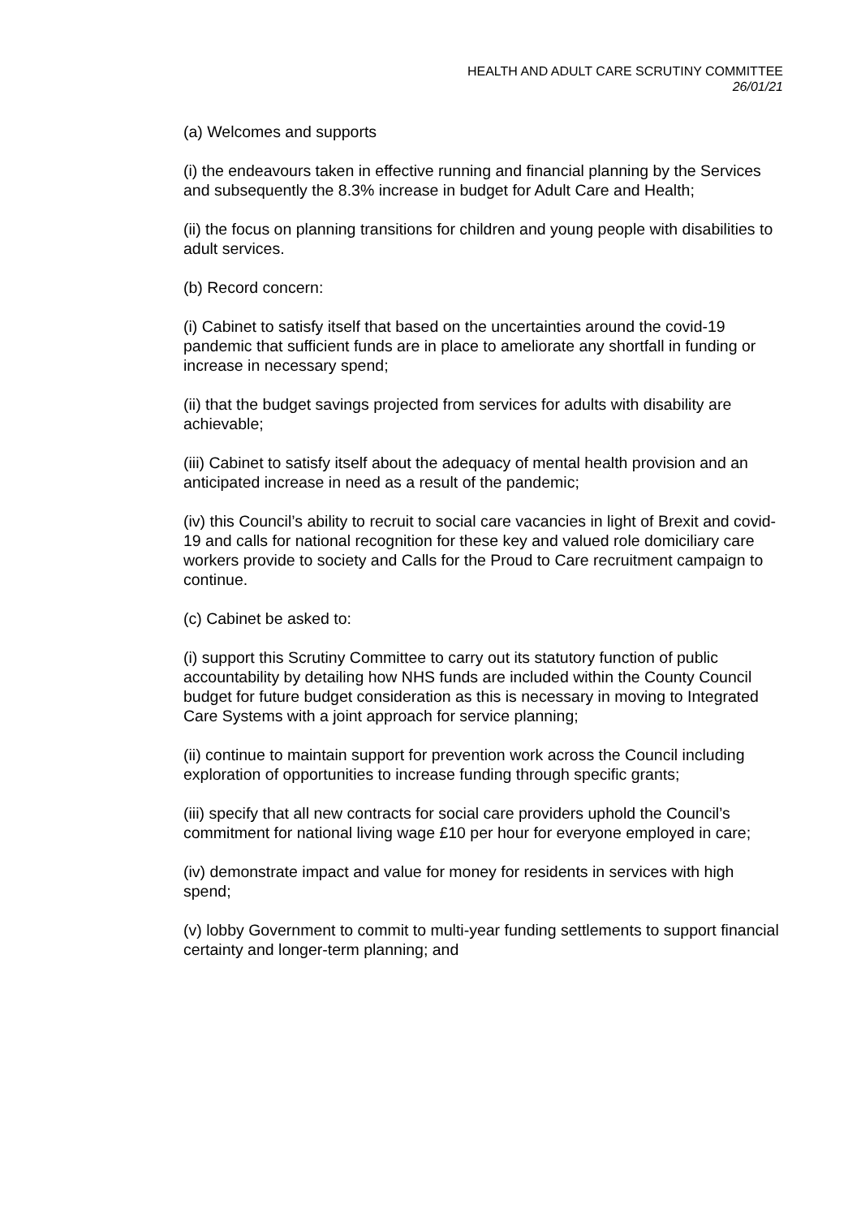HEALTH AND ADULT CARE SCRUTINY COMMITTEE
26/01/21
(a) Welcomes and supports
(i) the endeavours taken in effective running and financial planning by the Services and subsequently the 8.3% increase in budget for Adult Care and Health;
(ii) the focus on planning transitions for children and young people with disabilities to adult services.
(b) Record concern:
(i) Cabinet to satisfy itself that based on the uncertainties around the covid-19 pandemic that sufficient funds are in place to ameliorate any shortfall in funding or increase in necessary spend;
(ii) that the budget savings projected from services for adults with disability are achievable;
(iii) Cabinet to satisfy itself about the adequacy of mental health provision and an anticipated increase in need as a result of the pandemic;
(iv) this Council’s ability to recruit to social care vacancies in light of Brexit and covid-19 and calls for national recognition for these key and valued role domiciliary care workers provide to society and Calls for the Proud to Care recruitment campaign to continue.
(c) Cabinet be asked to:
(i) support this Scrutiny Committee to carry out its statutory function of public accountability by detailing how NHS funds are included within the County Council budget for future budget consideration as this is necessary in moving to Integrated Care Systems with a joint approach for service planning;
(ii) continue to maintain support for prevention work across the Council including exploration of opportunities to increase funding through specific grants;
(iii) specify that all new contracts for social care providers uphold the Council’s commitment for national living wage £10 per hour for everyone employed in care;
(iv) demonstrate impact and value for money for residents in services with high spend;
(v) lobby Government to commit to multi-year funding settlements to support financial certainty and longer-term planning; and